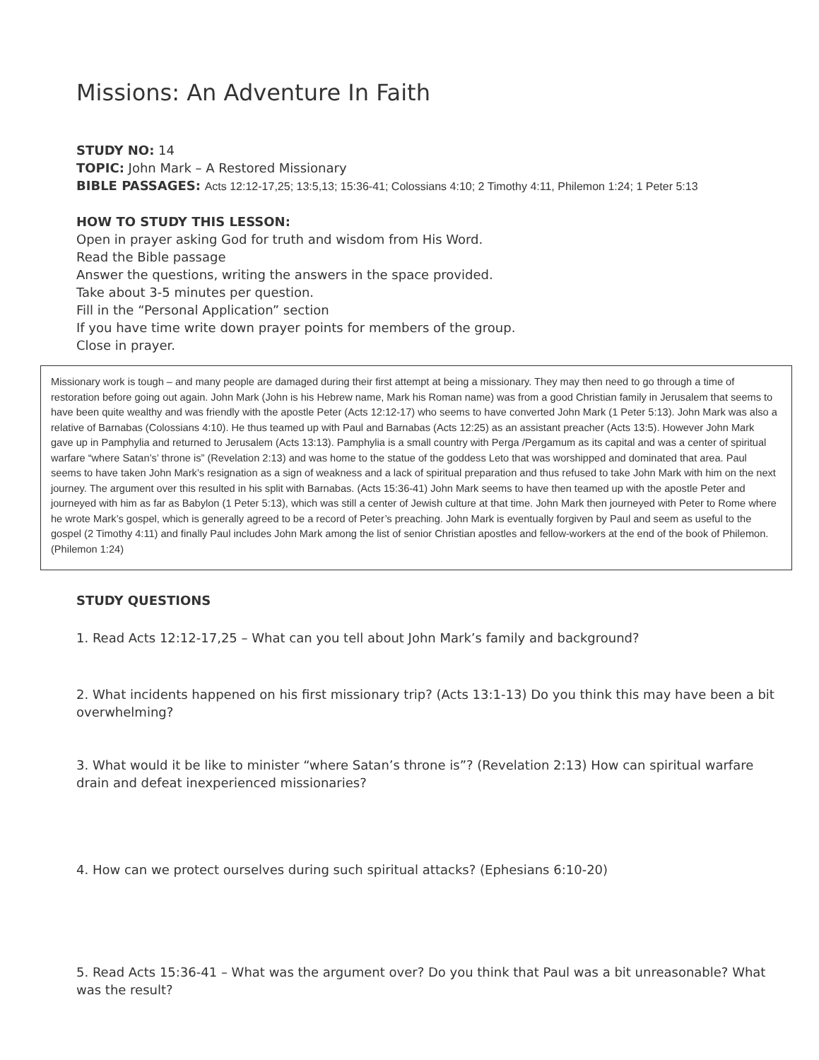Missions: An Adventure In Faith
STUDY NO: 14
TOPIC: John Mark – A Restored Missionary
BIBLE PASSAGES: Acts 12:12-17,25; 13:5,13; 15:36-41; Colossians 4:10; 2 Timothy 4:11, Philemon 1:24; 1 Peter 5:13
HOW TO STUDY THIS LESSON:
Open in prayer asking God for truth and wisdom from His Word.
Read the Bible passage
Answer the questions, writing the answers in the space provided.
Take about 3-5 minutes per question.
Fill in the “Personal Application” section
If you have time write down prayer points for members of the group.
Close in prayer.
Missionary work is tough – and many people are damaged during their first attempt at being a missionary. They may then need to go through a time of restoration before going out again. John Mark (John is his Hebrew name, Mark his Roman name) was from a good Christian family in Jerusalem that seems to have been quite wealthy and was friendly with the apostle Peter (Acts 12:12-17) who seems to have converted John Mark (1 Peter 5:13). John Mark was also a relative of Barnabas (Colossians 4:10). He thus teamed up with Paul and Barnabas (Acts 12:25) as an assistant preacher (Acts 13:5). However John Mark gave up in Pamphylia and returned to Jerusalem (Acts 13:13). Pamphylia is a small country with Perga /Pergamum as its capital and was a center of spiritual warfare “where Satan’s’ throne is” (Revelation 2:13) and was home to the statue of the goddess Leto that was worshipped and dominated that area. Paul seems to have taken John Mark’s resignation as a sign of weakness and a lack of spiritual preparation and thus refused to take John Mark with him on the next journey. The argument over this resulted in his split with Barnabas. (Acts 15:36-41) John Mark seems to have then teamed up with the apostle Peter and journeyed with him as far as Babylon (1 Peter 5:13), which was still a center of Jewish culture at that time. John Mark then journeyed with Peter to Rome where he wrote Mark’s gospel, which is generally agreed to be a record of Peter’s preaching. John Mark is eventually forgiven by Paul and seem as useful to the gospel (2 Timothy 4:11) and finally Paul includes John Mark among the list of senior Christian apostles and fellow-workers at the end of the book of Philemon. (Philemon 1:24)
STUDY QUESTIONS
1. Read Acts 12:12-17,25 – What can you tell about John Mark’s family and background?
2. What incidents happened on his first missionary trip? (Acts 13:1-13) Do you think this may have been a bit overwhelming?
3. What would it be like to minister “where Satan’s throne is”? (Revelation 2:13) How can spiritual warfare drain and defeat inexperienced missionaries?
4. How can we protect ourselves during such spiritual attacks? (Ephesians 6:10-20)
5. Read Acts 15:36-41 – What was the argument over? Do you think that Paul was a bit unreasonable? What was the result?